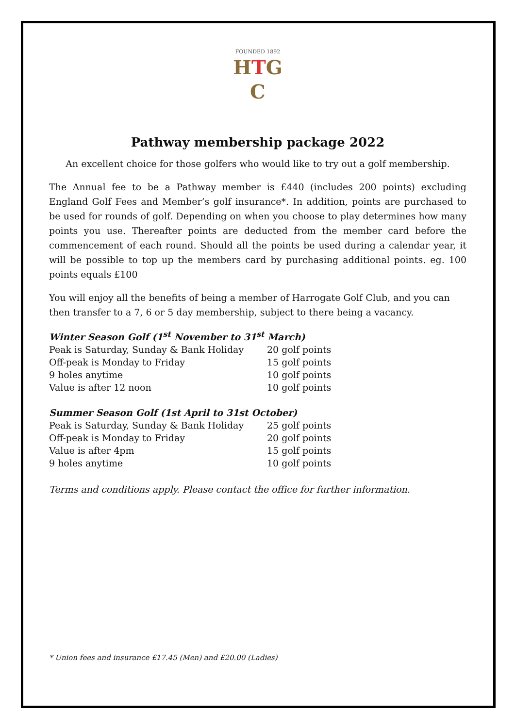FOUNDED 1892
HTG
C
Pathway membership package 2022
An excellent choice for those golfers who would like to try out a golf membership.
The Annual fee to be a Pathway member is £440 (includes 200 points) excluding England Golf Fees and Member’s golf insurance*. In addition, points are purchased to be used for rounds of golf. Depending on when you choose to play determines how many points you use. Thereafter points are deducted from the member card before the commencement of each round. Should all the points be used during a calendar year, it will be possible to top up the members card by purchasing additional points. eg. 100 points equals £100
You will enjoy all the benefits of being a member of Harrogate Golf Club, and you can then transfer to a 7, 6 or 5 day membership, subject to there being a vacancy.
Winter Season Golf (1<sup>st</sup> November to 31<sup>st</sup> March)
| Peak is Saturday, Sunday & Bank Holiday | 20 golf points |
| Off-peak is Monday to Friday | 15 golf points |
| 9 holes anytime | 10 golf points |
| Value is after 12 noon | 10 golf points |
Summer Season Golf (1st April to 31st October)
| Peak is Saturday, Sunday & Bank Holiday | 25 golf points |
| Off-peak is Monday to Friday | 20 golf points |
| Value is after 4pm | 15 golf points |
| 9 holes anytime | 10 golf points |
Terms and conditions apply. Please contact the office for further information.
* Union fees and insurance £17.45 (Men) and £20.00 (Ladies)